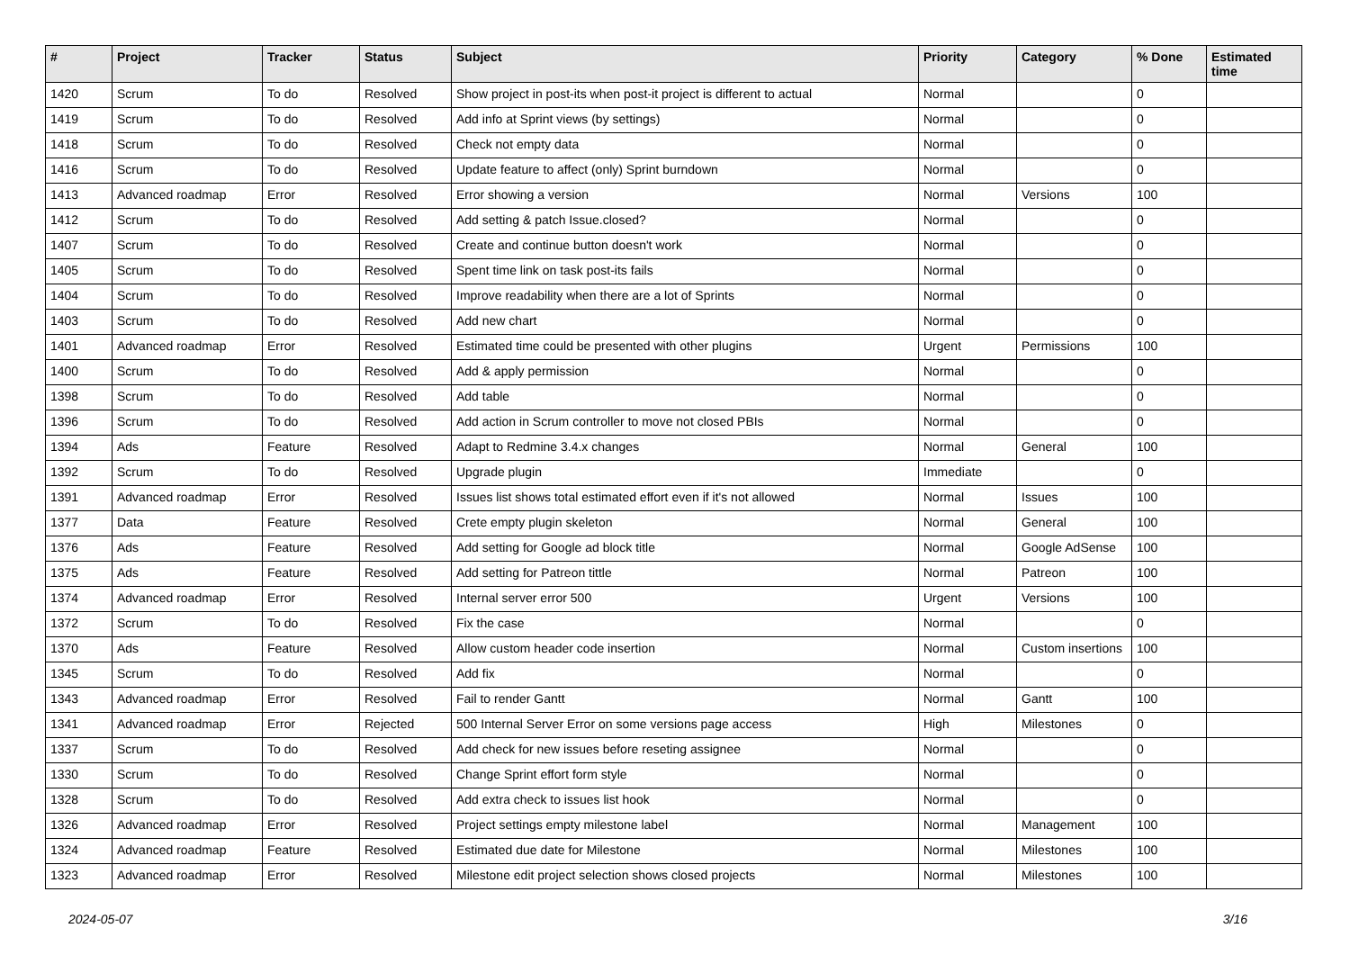| # | Project | Tracker | Status | Subject | Priority | Category | % Done | Estimated time |
| --- | --- | --- | --- | --- | --- | --- | --- | --- |
| 1420 | Scrum | To do | Resolved | Show project in post-its when post-it project is different to actual | Normal | | 0 | |
| 1419 | Scrum | To do | Resolved | Add info at Sprint views (by settings) | Normal | | 0 | |
| 1418 | Scrum | To do | Resolved | Check not empty data | Normal | | 0 | |
| 1416 | Scrum | To do | Resolved | Update feature to affect (only) Sprint burndown | Normal | | 0 | |
| 1413 | Advanced roadmap | Error | Resolved | Error showing a version | Normal | Versions | 100 | |
| 1412 | Scrum | To do | Resolved | Add setting & patch Issue.closed? | Normal | | 0 | |
| 1407 | Scrum | To do | Resolved | Create and continue button doesn't work | Normal | | 0 | |
| 1405 | Scrum | To do | Resolved | Spent time link on task post-its fails | Normal | | 0 | |
| 1404 | Scrum | To do | Resolved | Improve readability when there are a lot of Sprints | Normal | | 0 | |
| 1403 | Scrum | To do | Resolved | Add new chart | Normal | | 0 | |
| 1401 | Advanced roadmap | Error | Resolved | Estimated time could be presented with other plugins | Urgent | Permissions | 100 | |
| 1400 | Scrum | To do | Resolved | Add & apply permission | Normal | | 0 | |
| 1398 | Scrum | To do | Resolved | Add table | Normal | | 0 | |
| 1396 | Scrum | To do | Resolved | Add action in Scrum controller to move not closed PBIs | Normal | | 0 | |
| 1394 | Ads | Feature | Resolved | Adapt to Redmine 3.4.x changes | Normal | General | 100 | |
| 1392 | Scrum | To do | Resolved | Upgrade plugin | Immediate | | 0 | |
| 1391 | Advanced roadmap | Error | Resolved | Issues list shows total estimated effort even if it's not allowed | Normal | Issues | 100 | |
| 1377 | Data | Feature | Resolved | Crete empty plugin skeleton | Normal | General | 100 | |
| 1376 | Ads | Feature | Resolved | Add setting for Google ad block title | Normal | Google AdSense | 100 | |
| 1375 | Ads | Feature | Resolved | Add setting for Patreon tittle | Normal | Patreon | 100 | |
| 1374 | Advanced roadmap | Error | Resolved | Internal server error 500 | Urgent | Versions | 100 | |
| 1372 | Scrum | To do | Resolved | Fix the case | Normal | | 0 | |
| 1370 | Ads | Feature | Resolved | Allow custom header code insertion | Normal | Custom insertions | 100 | |
| 1345 | Scrum | To do | Resolved | Add fix | Normal | | 0 | |
| 1343 | Advanced roadmap | Error | Resolved | Fail to render Gantt | Normal | Gantt | 100 | |
| 1341 | Advanced roadmap | Error | Rejected | 500 Internal Server Error on some versions page access | High | Milestones | 0 | |
| 1337 | Scrum | To do | Resolved | Add check for new issues before reseting assignee | Normal | | 0 | |
| 1330 | Scrum | To do | Resolved | Change Sprint effort form style | Normal | | 0 | |
| 1328 | Scrum | To do | Resolved | Add extra check to issues list hook | Normal | | 0 | |
| 1326 | Advanced roadmap | Error | Resolved | Project settings empty milestone label | Normal | Management | 100 | |
| 1324 | Advanced roadmap | Feature | Resolved | Estimated due date for Milestone | Normal | Milestones | 100 | |
| 1323 | Advanced roadmap | Error | Resolved | Milestone edit project selection shows closed projects | Normal | Milestones | 100 | |
2024-05-07 3/16